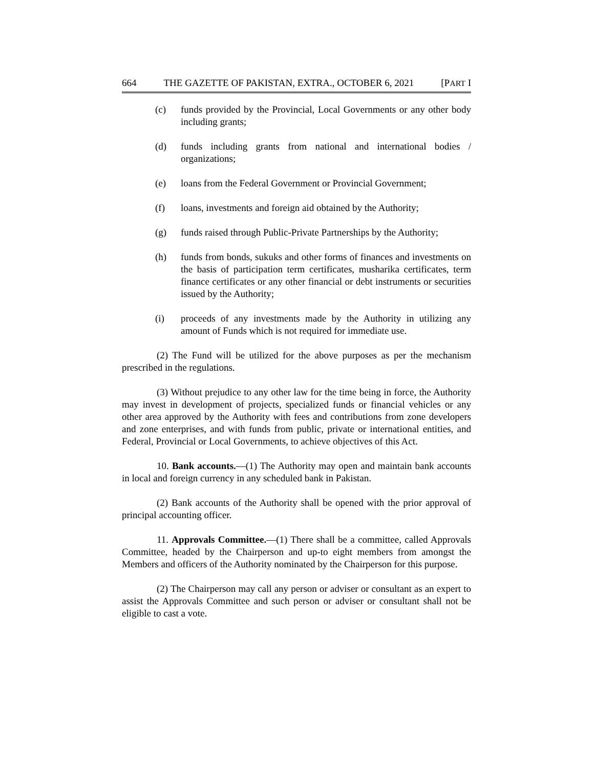664 THE GAZETTE OF PAKISTAN, EXTRA., OCTOBER 6, 2021 [PART I
(c) funds provided by the Provincial, Local Governments or any other body including grants;
(d) funds including grants from national and international bodies / organizations;
(e) loans from the Federal Government or Provincial Government;
(f) loans, investments and foreign aid obtained by the Authority;
(g) funds raised through Public-Private Partnerships by the Authority;
(h) funds from bonds, sukuks and other forms of finances and investments on the basis of participation term certificates, musharika certificates, term finance certificates or any other financial or debt instruments or securities issued by the Authority;
(i) proceeds of any investments made by the Authority in utilizing any amount of Funds which is not required for immediate use.
(2) The Fund will be utilized for the above purposes as per the mechanism prescribed in the regulations.
(3) Without prejudice to any other law for the time being in force, the Authority may invest in development of projects, specialized funds or financial vehicles or any other area approved by the Authority with fees and contributions from zone developers and zone enterprises, and with funds from public, private or international entities, and Federal, Provincial or Local Governments, to achieve objectives of this Act.
10. Bank accounts.—(1) The Authority may open and maintain bank accounts in local and foreign currency in any scheduled bank in Pakistan.
(2) Bank accounts of the Authority shall be opened with the prior approval of principal accounting officer.
11. Approvals Committee.—(1) There shall be a committee, called Approvals Committee, headed by the Chairperson and up-to eight members from amongst the Members and officers of the Authority nominated by the Chairperson for this purpose.
(2) The Chairperson may call any person or adviser or consultant as an expert to assist the Approvals Committee and such person or adviser or consultant shall not be eligible to cast a vote.